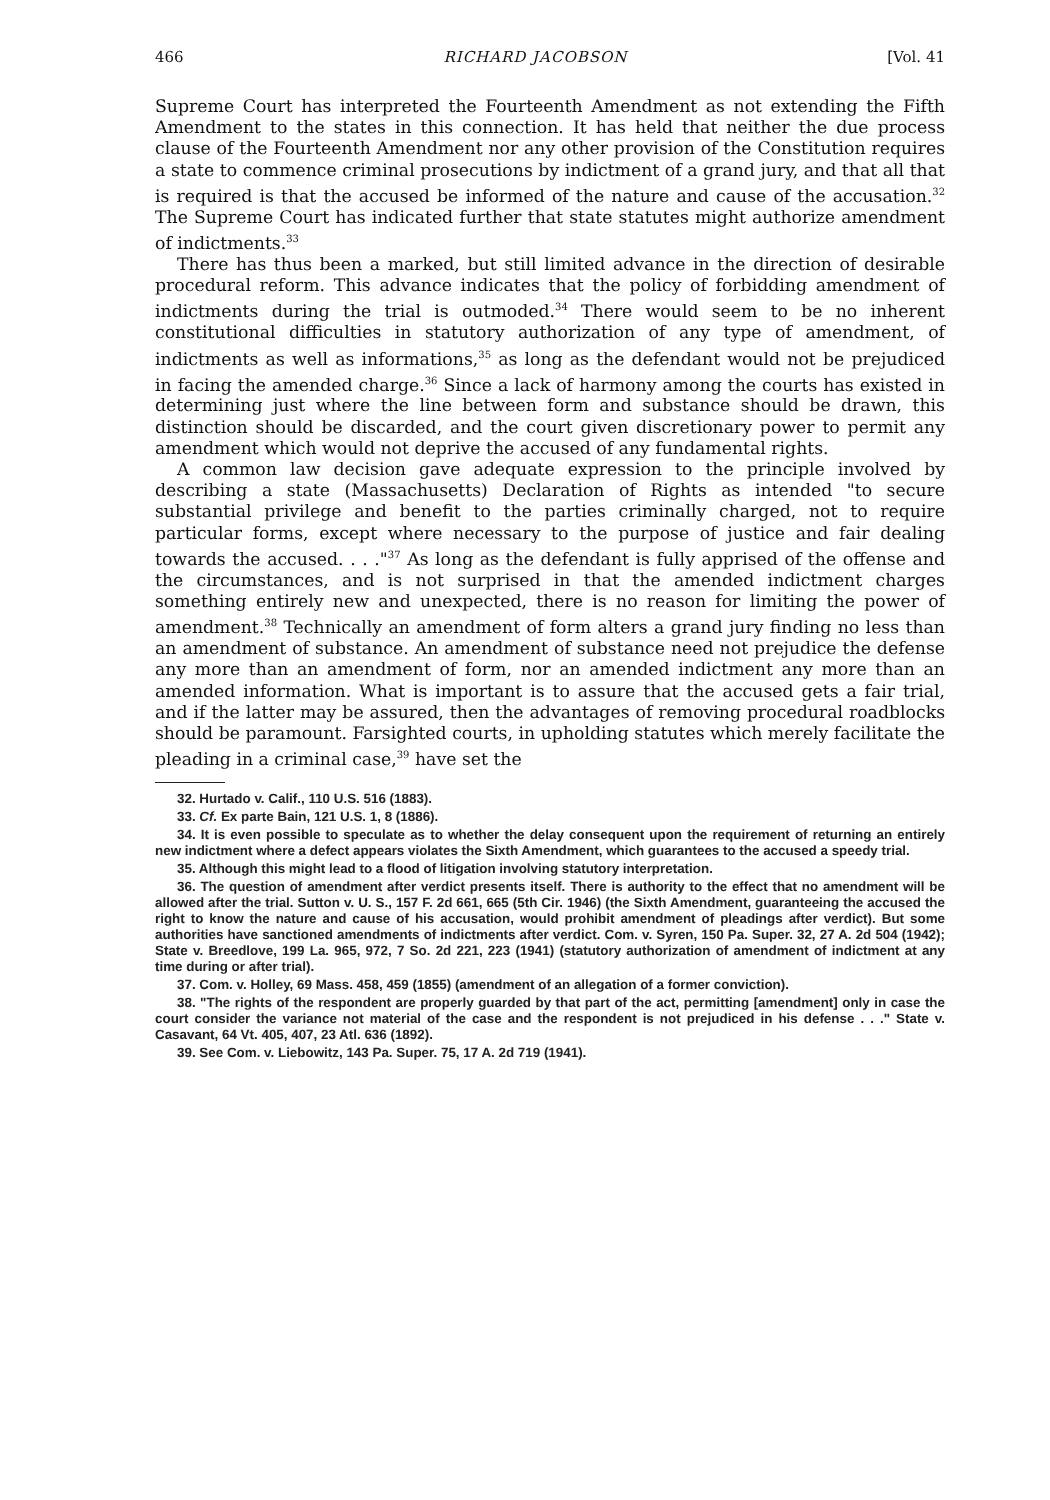466 RICHARD JACOBSON [Vol. 41
Supreme Court has interpreted the Fourteenth Amendment as not extending the Fifth Amendment to the states in this connection. It has held that neither the due process clause of the Fourteenth Amendment nor any other provision of the Constitution requires a state to commence criminal prosecutions by indictment of a grand jury, and that all that is required is that the accused be informed of the nature and cause of the accusation.<sup>32</sup> The Supreme Court has indicated further that state statutes might authorize amendment of indictments.<sup>33</sup>
There has thus been a marked, but still limited advance in the direction of desirable procedural reform. This advance indicates that the policy of forbidding amendment of indictments during the trial is outmoded.<sup>34</sup> There would seem to be no inherent constitutional difficulties in statutory authorization of any type of amendment, of indictments as well as informations,<sup>35</sup> as long as the defendant would not be prejudiced in facing the amended charge.<sup>36</sup> Since a lack of harmony among the courts has existed in determining just where the line between form and substance should be drawn, this distinction should be discarded, and the court given discretionary power to permit any amendment which would not deprive the accused of any fundamental rights.
A common law decision gave adequate expression to the principle involved by describing a state (Massachusetts) Declaration of Rights as intended "to secure substantial privilege and benefit to the parties criminally charged, not to require particular forms, except where necessary to the purpose of justice and fair dealing towards the accused. . . ."<sup>37</sup> As long as the defendant is fully apprised of the offense and the circumstances, and is not surprised in that the amended indictment charges something entirely new and unexpected, there is no reason for limiting the power of amendment.<sup>38</sup> Technically an amendment of form alters a grand jury finding no less than an amendment of substance. An amendment of substance need not prejudice the defense any more than an amendment of form, nor an amended indictment any more than an amended information. What is important is to assure that the accused gets a fair trial, and if the latter may be assured, then the advantages of removing procedural roadblocks should be paramount. Farsighted courts, in upholding statutes which merely facilitate the pleading in a criminal case,<sup>39</sup> have set the
32. Hurtado v. Calif., 110 U.S. 516 (1883).
33. Cf. Ex parte Bain, 121 U.S. 1, 8 (1886).
34. It is even possible to speculate as to whether the delay consequent upon the requirement of returning an entirely new indictment where a defect appears violates the Sixth Amendment, which guarantees to the accused a speedy trial.
35. Although this might lead to a flood of litigation involving statutory interpretation.
36. The question of amendment after verdict presents itself. There is authority to the effect that no amendment will be allowed after the trial. Sutton v. U. S., 157 F. 2d 661, 665 (5th Cir. 1946) (the Sixth Amendment, guaranteeing the accused the right to know the nature and cause of his accusation, would prohibit amendment of pleadings after verdict). But some authorities have sanctioned amendments of indictments after verdict. Com. v. Syren, 150 Pa. Super. 32, 27 A. 2d 504 (1942); State v. Breedlove, 199 La. 965, 972, 7 So. 2d 221, 223 (1941) (statutory authorization of amendment of indictment at any time during or after trial).
37. Com. v. Holley, 69 Mass. 458, 459 (1855) (amendment of an allegation of a former conviction).
38. "The rights of the respondent are properly guarded by that part of the act, permitting [amendment] only in case the court consider the variance not material of the case and the respondent is not prejudiced in his defense . . ." State v. Casavant, 64 Vt. 405, 407, 23 Atl. 636 (1892).
39. See Com. v. Liebowitz, 143 Pa. Super. 75, 17 A. 2d 719 (1941).